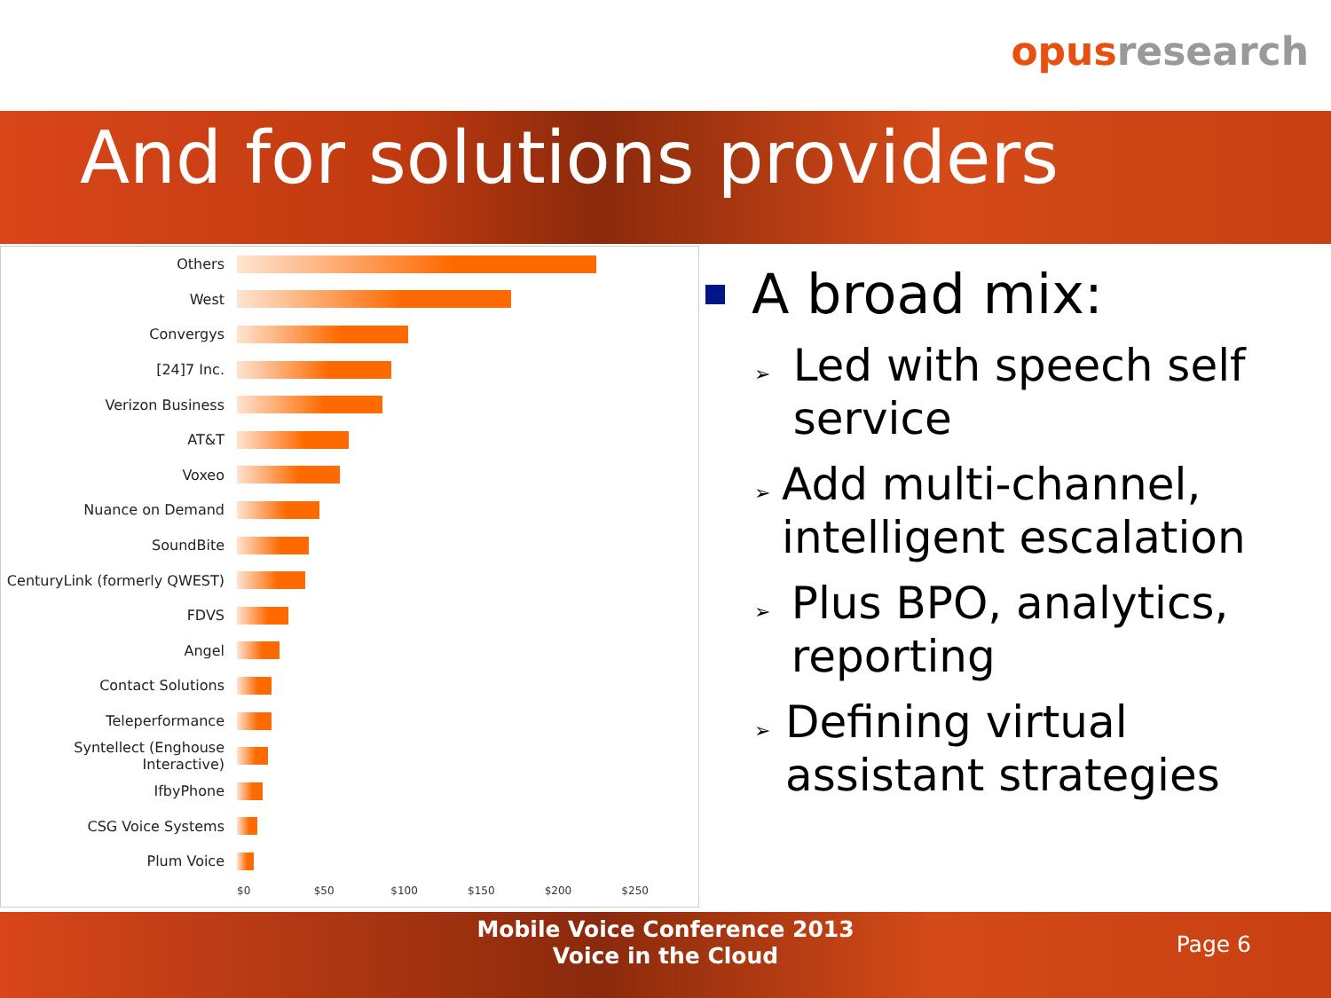opus research
And for solutions providers
Others
West
Convergys
[24]7 Inc.
Verizon Business
AT&T
Voxeo
Nuance on Demand
SoundBite
CenturyLink (formerly QWEST)
FDVS
Angel
Contact Solutions
Teleperformance
Syntellect (Enghouse Interactive)
IfbyPhone
CSG Voice Systems
Plum Voice
$0 $50 $100 $150 $200 $250
A broad mix:
➢
Led with speech self service
➢
Add multi-channel, intelligent escalation
➢
Plus BPO, analytics, reporting
➢
Defining virtual assistant strategies
Mobile Voice Conference 2013
Voice in the Cloud
Page 6